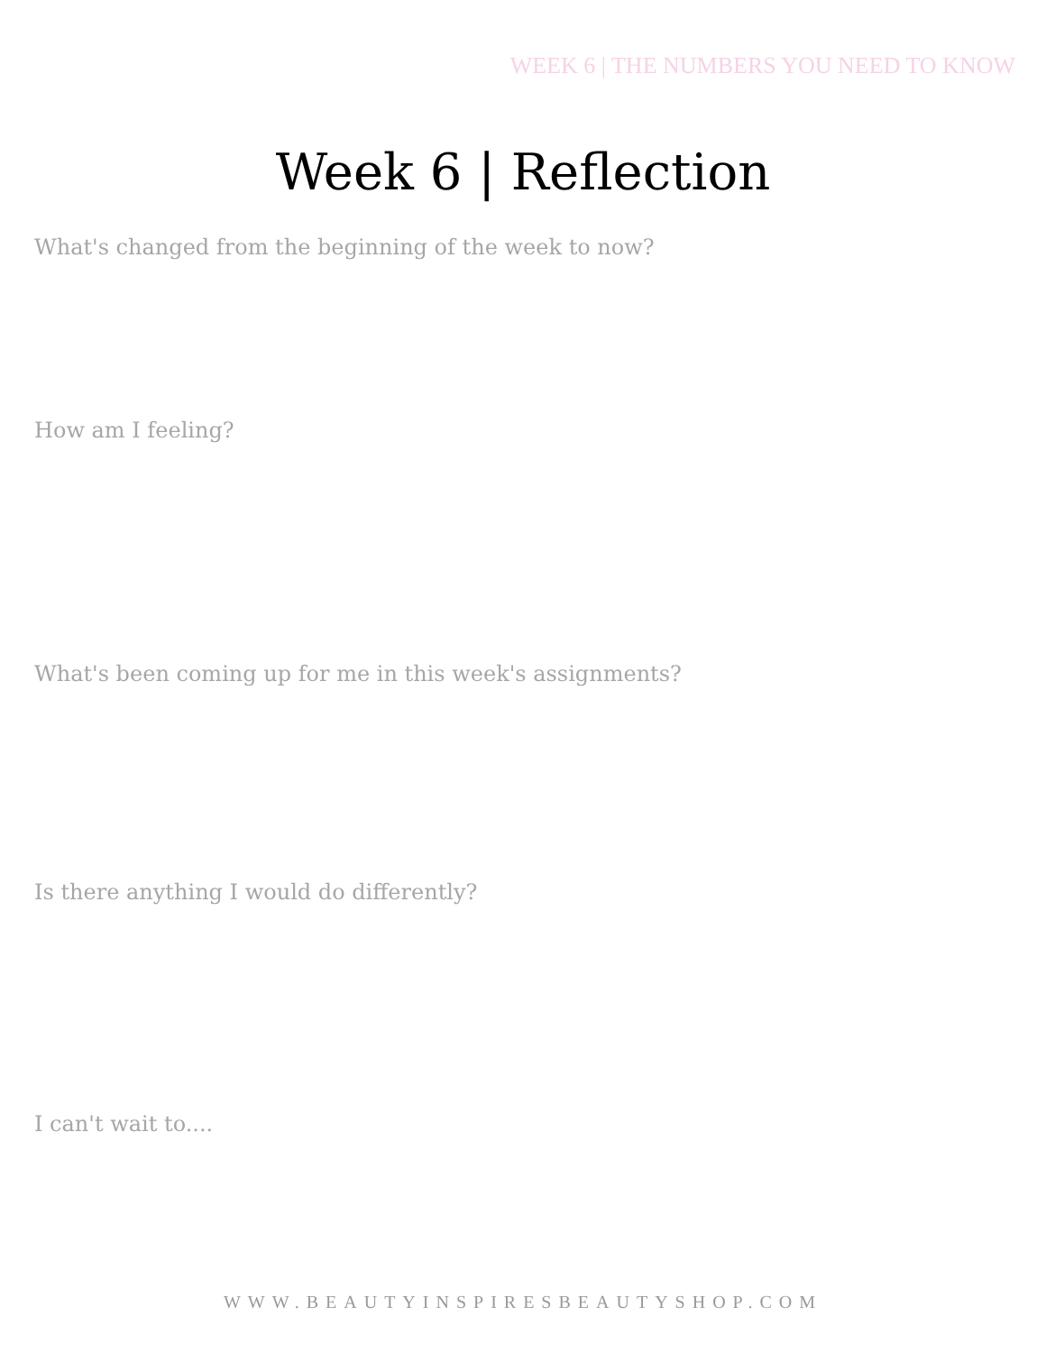WEEK 6 | THE NUMBERS YOU NEED TO KNOW
Week 6 | Reflection
What's changed from the beginning of the week to now?
How am I feeling?
What's been coming up for me in this week's assignments?
Is there anything I would do differently?
I can't wait to....
WWW.BEAUTYINSPIRESBEAUTYSHOP.COM